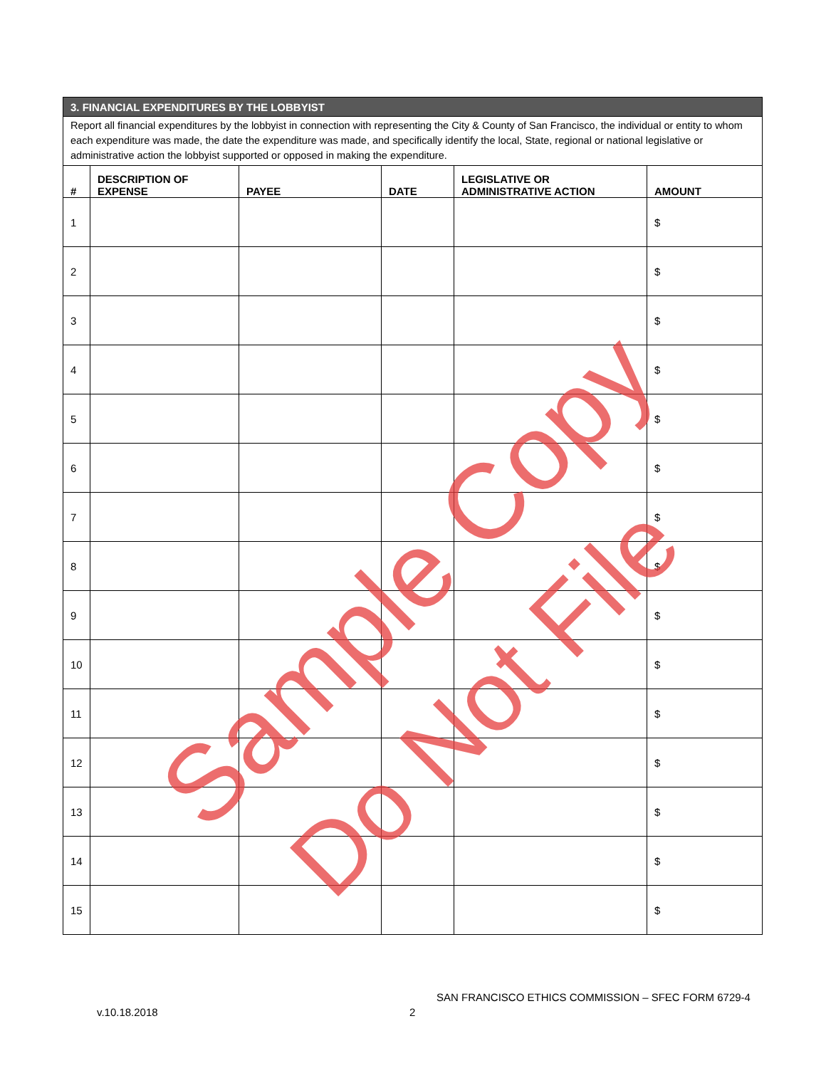| 3. FINANCIAL EXPENDITURES BY THE LOBBYIST | | | | | |
| Report all financial expenditures by the lobbyist in connection with representing the City & County of San Francisco, the individual or entity to whom each expenditure was made, the date the expenditure was made, and specifically identify the local, State, regional or national legislative or administrative action the lobbyist supported or opposed in making the expenditure. | | | | | |
| # | DESCRIPTION OF EXPENSE | PAYEE | DATE | LEGISLATIVE OR ADMINISTRATIVE ACTION | AMOUNT |
| 1 | | | | | $ |
| 2 | | | | | $ |
| 3 | | | | | $ |
| 4 | | | | | $ |
| 5 | | | | | $ |
| 6 | | | | | $ |
| 7 | | | | | $ |
| 8 | | | | | $ |
| 9 | | | | | $ |
| 10 | | | | | $ |
| 11 | | | | | $ |
| 12 | | | | | $ |
| 13 | | | | | $ |
| 14 | | | | | $ |
| 15 | | | | | $ |
Sample Copy
Do Not File
SAN FRANCISCO ETHICS COMMISSION – SFEC FORM 6729-4
v.10.18.2018 2